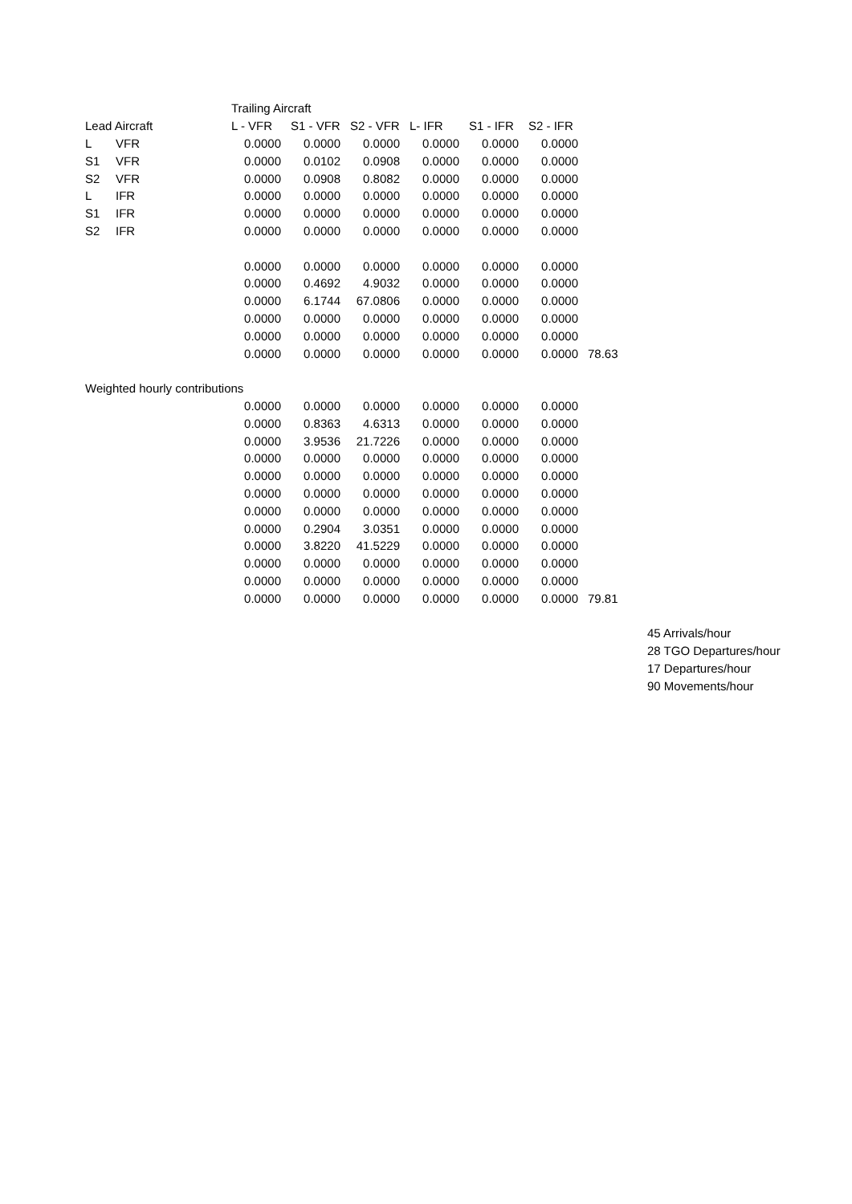| | | Trailing Aircraft | | | | | | | |
| Lead Aircraft | | L - VFR | S1 - VFR | S2 - VFR | L- IFR | S1 - IFR | S2 - IFR | | |
| L | VFR | 0.0000 | 0.0000 | 0.0000 | 0.0000 | 0.0000 | 0.0000 | | |
| S1 | VFR | 0.0000 | 0.0102 | 0.0908 | 0.0000 | 0.0000 | 0.0000 | | |
| S2 | VFR | 0.0000 | 0.0908 | 0.8082 | 0.0000 | 0.0000 | 0.0000 | | |
| L | IFR | 0.0000 | 0.0000 | 0.0000 | 0.0000 | 0.0000 | 0.0000 | | |
| S1 | IFR | 0.0000 | 0.0000 | 0.0000 | 0.0000 | 0.0000 | 0.0000 | | |
| S2 | IFR | 0.0000 | 0.0000 | 0.0000 | 0.0000 | 0.0000 | 0.0000 | | |
| | | 0.0000 | 0.0000 | 0.0000 | 0.0000 | 0.0000 | 0.0000 | | |
| | | 0.0000 | 0.4692 | 4.9032 | 0.0000 | 0.0000 | 0.0000 | | |
| | | 0.0000 | 6.1744 | 67.0806 | 0.0000 | 0.0000 | 0.0000 | | |
| | | 0.0000 | 0.0000 | 0.0000 | 0.0000 | 0.0000 | 0.0000 | | |
| | | 0.0000 | 0.0000 | 0.0000 | 0.0000 | 0.0000 | 0.0000 | | |
| | | 0.0000 | 0.0000 | 0.0000 | 0.0000 | 0.0000 | 0.0000 | 78.63 | |
| Weighted hourly contributions | | | | | | | | | |
| | | 0.0000 | 0.0000 | 0.0000 | 0.0000 | 0.0000 | 0.0000 | | |
| | | 0.0000 | 0.8363 | 4.6313 | 0.0000 | 0.0000 | 0.0000 | | |
| | | 0.0000 | 3.9536 | 21.7226 | 0.0000 | 0.0000 | 0.0000 | | |
| | | 0.0000 | 0.0000 | 0.0000 | 0.0000 | 0.0000 | 0.0000 | | |
| | | 0.0000 | 0.0000 | 0.0000 | 0.0000 | 0.0000 | 0.0000 | | |
| | | 0.0000 | 0.0000 | 0.0000 | 0.0000 | 0.0000 | 0.0000 | | |
| | | 0.0000 | 0.0000 | 0.0000 | 0.0000 | 0.0000 | 0.0000 | | |
| | | 0.0000 | 0.2904 | 3.0351 | 0.0000 | 0.0000 | 0.0000 | | |
| | | 0.0000 | 3.8220 | 41.5229 | 0.0000 | 0.0000 | 0.0000 | | |
| | | 0.0000 | 0.0000 | 0.0000 | 0.0000 | 0.0000 | 0.0000 | | |
| | | 0.0000 | 0.0000 | 0.0000 | 0.0000 | 0.0000 | 0.0000 | | |
| | | 0.0000 | 0.0000 | 0.0000 | 0.0000 | 0.0000 | 0.0000 | 79.81 | |
| | | | | | | | | | 45 Arrivals/hour |
| | | | | | | | | | 28 TGO Departures/hour |
| | | | | | | | | | 17 Departures/hour |
| | | | | | | | | | 90 Movements/hour |